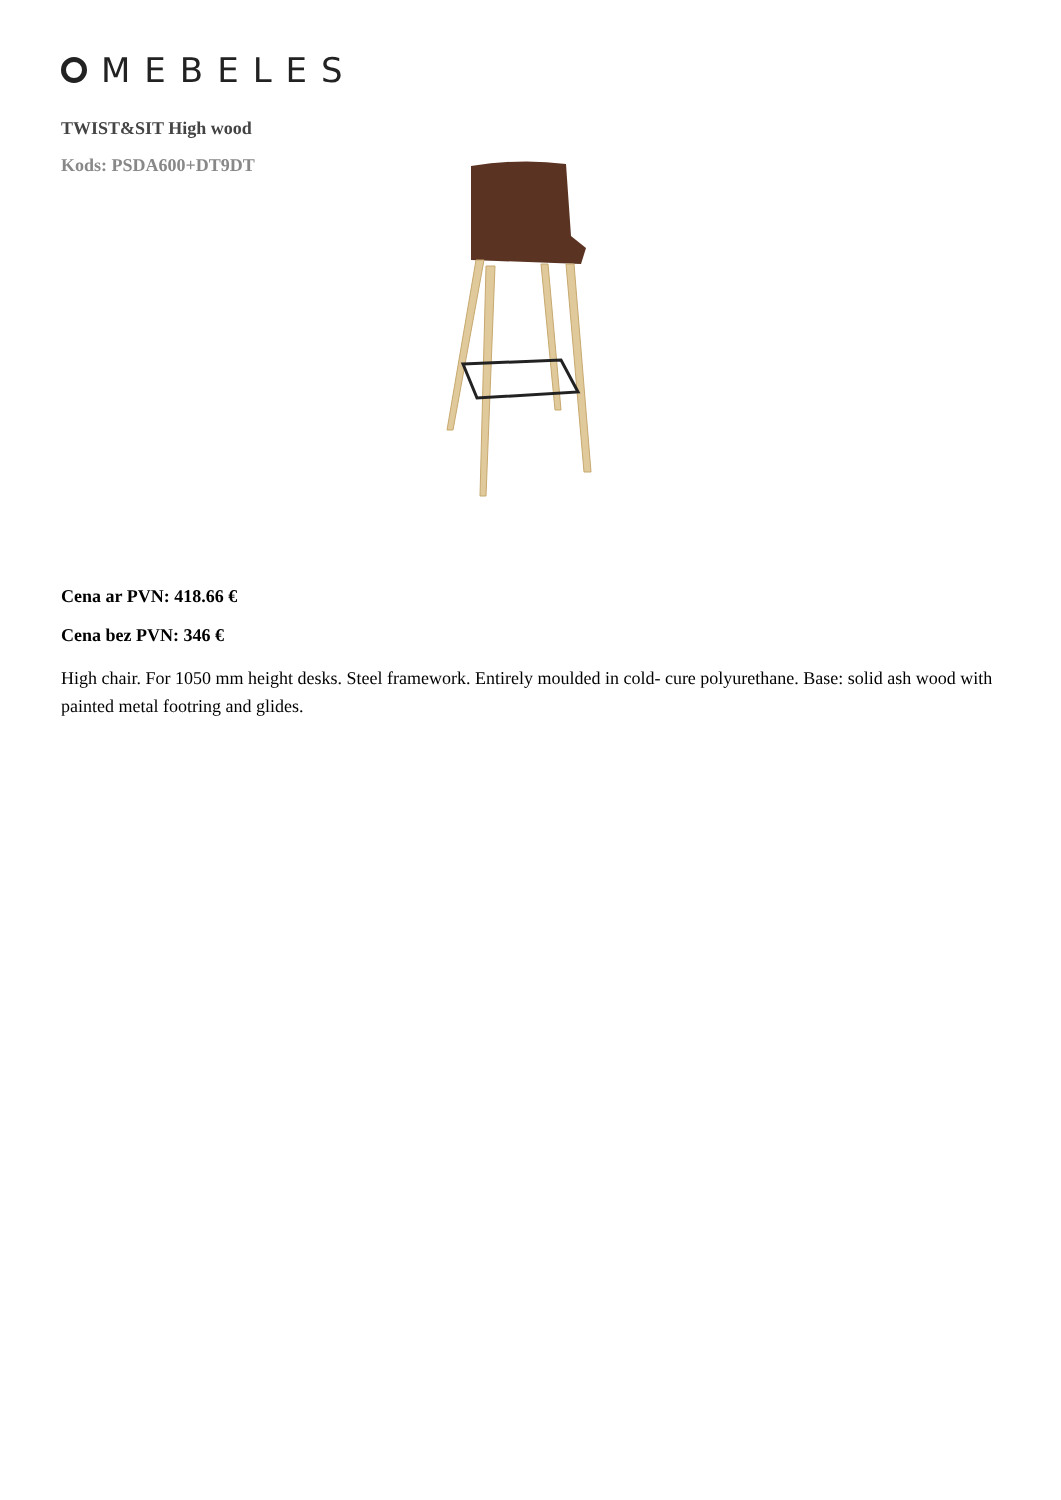MEBELES
TWIST&SIT High wood
Kods: PSDA600+DT9DT
Cena ar PVN: 418.66 €
Cena bez PVN: 346 €
High chair. For 1050 mm height desks. Steel framework. Entirely moulded in cold- cure polyurethane. Base: solid ash wood with painted metal footring and glides.